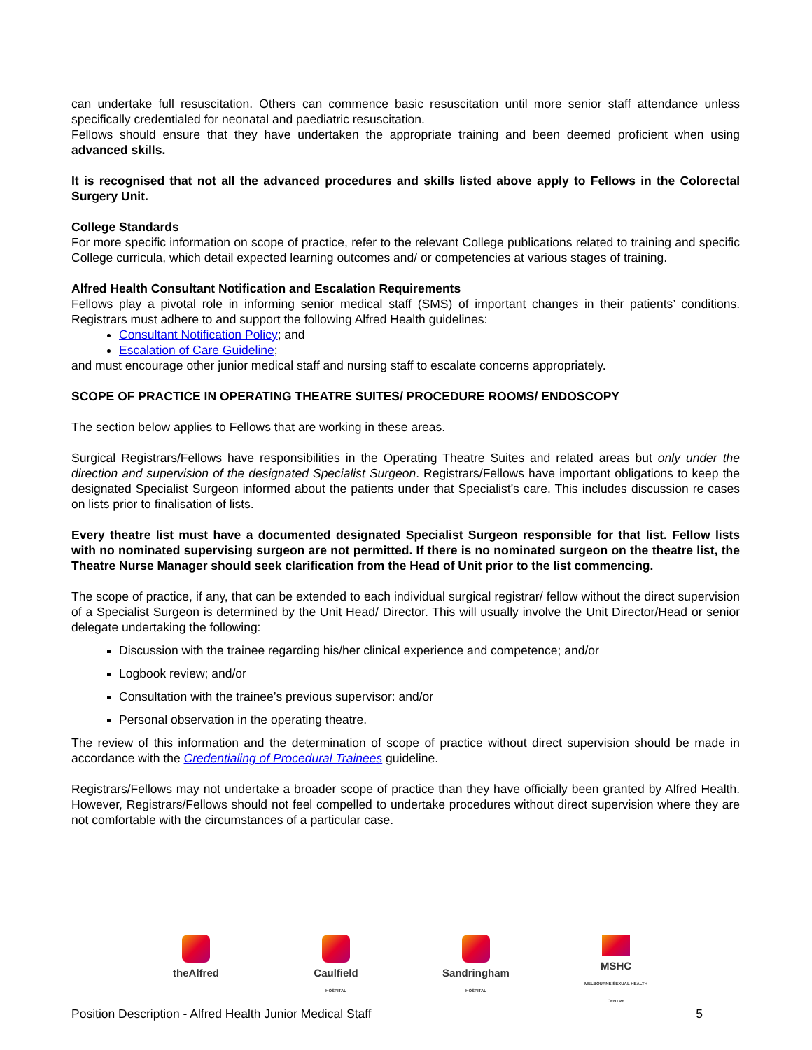can undertake full resuscitation. Others can commence basic resuscitation until more senior staff attendance unless specifically credentialed for neonatal and paediatric resuscitation.
Fellows should ensure that they have undertaken the appropriate training and been deemed proficient when using advanced skills.
It is recognised that not all the advanced procedures and skills listed above apply to Fellows in the Colorectal Surgery Unit.
College Standards
For more specific information on scope of practice, refer to the relevant College publications related to training and specific College curricula, which detail expected learning outcomes and/ or competencies at various stages of training.
Alfred Health Consultant Notification and Escalation Requirements
Fellows play a pivotal role in informing senior medical staff (SMS) of important changes in their patients’ conditions. Registrars must adhere to and support the following Alfred Health guidelines:
Consultant Notification Policy; and
Escalation of Care Guideline;
and must encourage other junior medical staff and nursing staff to escalate concerns appropriately.
SCOPE OF PRACTICE IN OPERATING THEATRE SUITES/ PROCEDURE ROOMS/ ENDOSCOPY
The section below applies to Fellows that are working in these areas.
Surgical Registrars/Fellows have responsibilities in the Operating Theatre Suites and related areas but only under the direction and supervision of the designated Specialist Surgeon. Registrars/Fellows have important obligations to keep the designated Specialist Surgeon informed about the patients under that Specialist’s care. This includes discussion re cases on lists prior to finalisation of lists.
Every theatre list must have a documented designated Specialist Surgeon responsible for that list. Fellow lists with no nominated supervising surgeon are not permitted. If there is no nominated surgeon on the theatre list, the Theatre Nurse Manager should seek clarification from the Head of Unit prior to the list commencing.
The scope of practice, if any, that can be extended to each individual surgical registrar/ fellow without the direct supervision of a Specialist Surgeon is determined by the Unit Head/ Director. This will usually involve the Unit Director/Head or senior delegate undertaking the following:
Discussion with the trainee regarding his/her clinical experience and competence; and/or
Logbook review; and/or
Consultation with the trainee’s previous supervisor: and/or
Personal observation in the operating theatre.
The review of this information and the determination of scope of practice without direct supervision should be made in accordance with the Credentialing of Procedural Trainees guideline.
Registrars/Fellows may not undertake a broader scope of practice than they have officially been granted by Alfred Health. However, Registrars/Fellows should not feel compelled to undertake procedures without direct supervision where they are not comfortable with the circumstances of a particular case.
theAlfred Caulfield
HOSPITAL
Sandringham
HOSPITAL
MSHC
MELBOURNE SEXUAL HEALTH CENTRE
Position Description - Alfred Health Junior Medical Staff 5